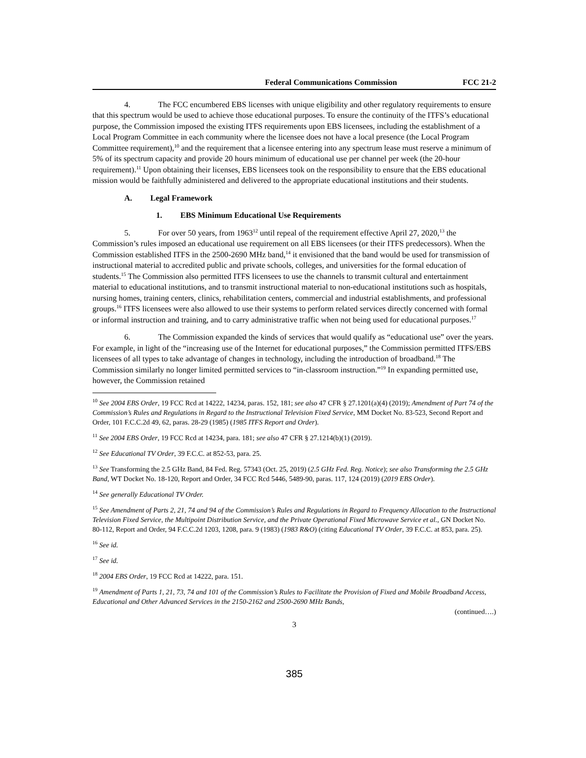Federal Communications Commission FCC 21-2
4. The FCC encumbered EBS licenses with unique eligibility and other regulatory requirements to ensure that this spectrum would be used to achieve those educational purposes. To ensure the continuity of the ITFS’s educational purpose, the Commission imposed the existing ITFS requirements upon EBS licensees, including the establishment of a Local Program Committee in each community where the licensee does not have a local presence (the Local Program Committee requirement),<sup>10</sup> and the requirement that a licensee entering into any spectrum lease must reserve a minimum of 5% of its spectrum capacity and provide 20 hours minimum of educational use per channel per week (the 20-hour requirement).<sup>11</sup> Upon obtaining their licenses, EBS licensees took on the responsibility to ensure that the EBS educational mission would be faithfully administered and delivered to the appropriate educational institutions and their students.
A. Legal Framework
1. EBS Minimum Educational Use Requirements
5. For over 50 years, from 1963<sup>12</sup> until repeal of the requirement effective April 27, 2020,<sup>13</sup> the Commission’s rules imposed an educational use requirement on all EBS licensees (or their ITFS predecessors). When the Commission established ITFS in the 2500-2690 MHz band,<sup>14</sup> it envisioned that the band would be used for transmission of instructional material to accredited public and private schools, colleges, and universities for the formal education of students.<sup>15</sup> The Commission also permitted ITFS licensees to use the channels to transmit cultural and entertainment material to educational institutions, and to transmit instructional material to non-educational institutions such as hospitals, nursing homes, training centers, clinics, rehabilitation centers, commercial and industrial establishments, and professional groups.<sup>16</sup> ITFS licensees were also allowed to use their systems to perform related services directly concerned with formal or informal instruction and training, and to carry administrative traffic when not being used for educational purposes.<sup>17</sup>
6. The Commission expanded the kinds of services that would qualify as “educational use” over the years. For example, in light of the “increasing use of the Internet for educational purposes,” the Commission permitted ITFS/EBS licensees of all types to take advantage of changes in technology, including the introduction of broadband.<sup>18</sup> The Commission similarly no longer limited permitted services to “in-classroom instruction.”<sup>19</sup> In expanding permitted use, however, the Commission retained
<sup>10</sup> See 2004 EBS Order, 19 FCC Rcd at 14222, 14234, paras. 152, 181; see also 47 CFR § 27.1201(a)(4) (2019); Amendment of Part 74 of the Commission’s Rules and Regulations in Regard to the Instructional Television Fixed Service, MM Docket No. 83-523, Second Report and Order, 101 F.C.C.2d 49, 62, paras. 28-29 (1985) (1985 ITFS Report and Order).
<sup>11</sup> See 2004 EBS Order, 19 FCC Rcd at 14234, para. 181; see also 47 CFR § 27.1214(b)(1) (2019).
<sup>12</sup> See Educational TV Order, 39 F.C.C. at 852-53, para. 25.
<sup>13</sup> See Transforming the 2.5 GHz Band, 84 Fed. Reg. 57343 (Oct. 25, 2019) (2.5 GHz Fed. Reg. Notice); see also Transforming the 2.5 GHz Band, WT Docket No. 18-120, Report and Order, 34 FCC Rcd 5446, 5489-90, paras. 117, 124 (2019) (2019 EBS Order).
<sup>14</sup> See generally Educational TV Order.
<sup>15</sup> See Amendment of Parts 2, 21, 74 and 94 of the Commission’s Rules and Regulations in Regard to Frequency Allocation to the Instructional Television Fixed Service, the Multipoint Distribution Service, and the Private Operational Fixed Microwave Service et al., GN Docket No. 80-112, Report and Order, 94 F.C.C.2d 1203, 1208, para. 9 (1983) (1983 R&O) (citing Educational TV Order, 39 F.C.C. at 853, para. 25).
<sup>16</sup> See id.
<sup>17</sup> See id.
<sup>18</sup> 2004 EBS Order, 19 FCC Rcd at 14222, para. 151.
<sup>19</sup> Amendment of Parts 1, 21, 73, 74 and 101 of the Commission’s Rules to Facilitate the Provision of Fixed and Mobile Broadband Access, Educational and Other Advanced Services in the 2150-2162 and 2500-2690 MHz Bands,
(continued….)
3
385